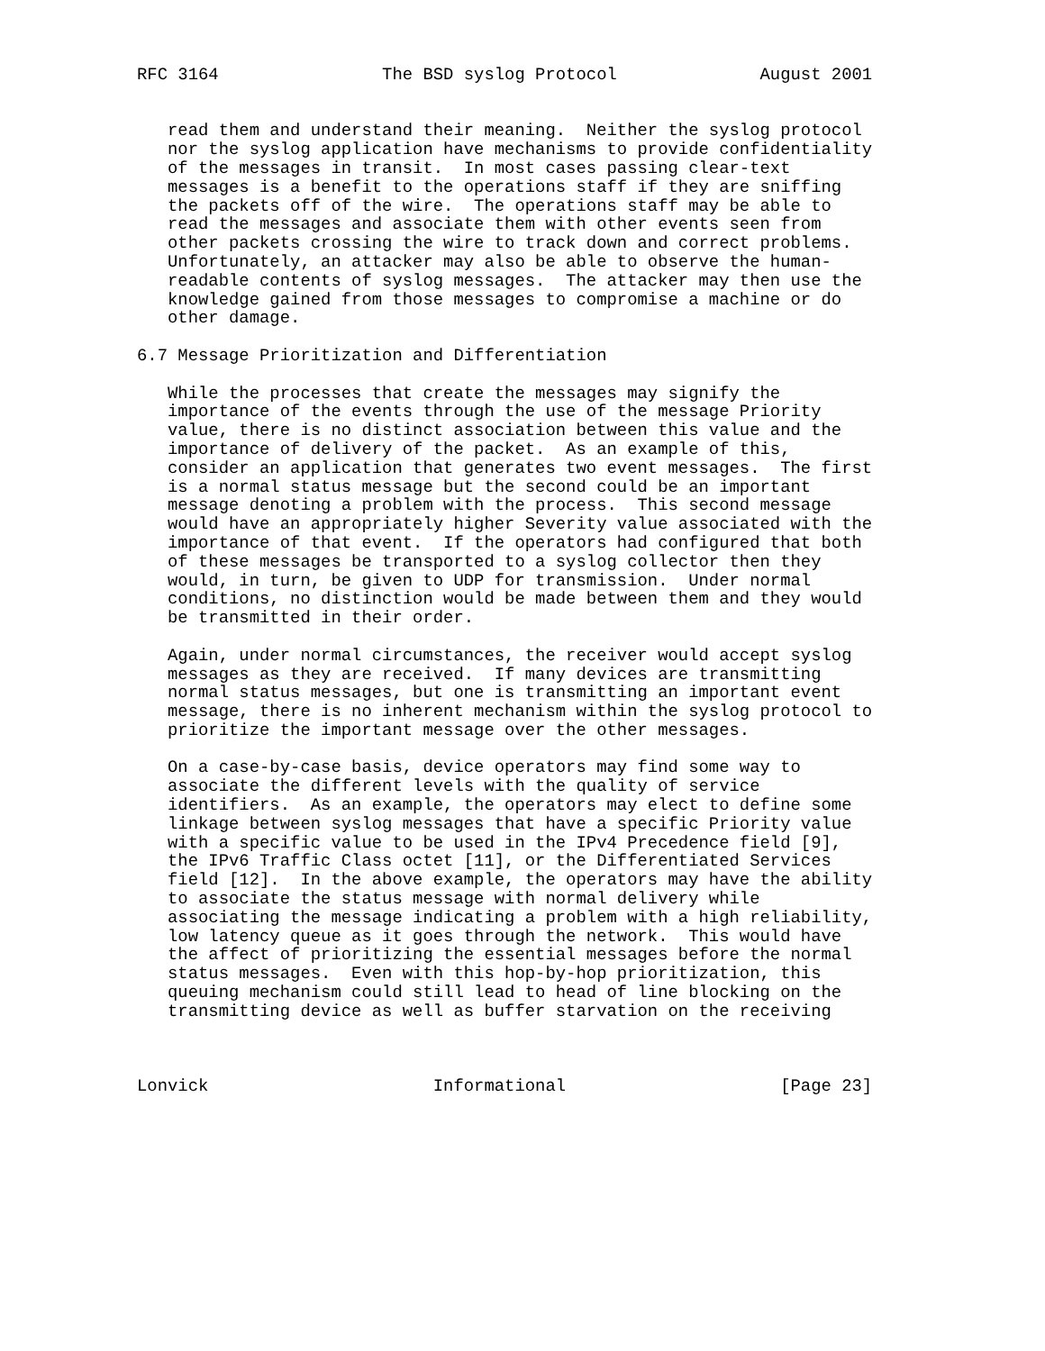RFC 3164                The BSD syslog Protocol              August 2001


   read them and understand their meaning.  Neither the syslog protocol
   nor the syslog application have mechanisms to provide confidentiality
   of the messages in transit.  In most cases passing clear-text
   messages is a benefit to the operations staff if they are sniffing
   the packets off of the wire.  The operations staff may be able to
   read the messages and associate them with other events seen from
   other packets crossing the wire to track down and correct problems.
   Unfortunately, an attacker may also be able to observe the human-
   readable contents of syslog messages.  The attacker may then use the
   knowledge gained from those messages to compromise a machine or do
   other damage.

6.7 Message Prioritization and Differentiation

   While the processes that create the messages may signify the
   importance of the events through the use of the message Priority
   value, there is no distinct association between this value and the
   importance of delivery of the packet.  As an example of this,
   consider an application that generates two event messages.  The first
   is a normal status message but the second could be an important
   message denoting a problem with the process.  This second message
   would have an appropriately higher Severity value associated with the
   importance of that event.  If the operators had configured that both
   of these messages be transported to a syslog collector then they
   would, in turn, be given to UDP for transmission.  Under normal
   conditions, no distinction would be made between them and they would
   be transmitted in their order.

   Again, under normal circumstances, the receiver would accept syslog
   messages as they are received.  If many devices are transmitting
   normal status messages, but one is transmitting an important event
   message, there is no inherent mechanism within the syslog protocol to
   prioritize the important message over the other messages.

   On a case-by-case basis, device operators may find some way to
   associate the different levels with the quality of service
   identifiers.  As an example, the operators may elect to define some
   linkage between syslog messages that have a specific Priority value
   with a specific value to be used in the IPv4 Precedence field [9],
   the IPv6 Traffic Class octet [11], or the Differentiated Services
   field [12].  In the above example, the operators may have the ability
   to associate the status message with normal delivery while
   associating the message indicating a problem with a high reliability,
   low latency queue as it goes through the network.  This would have
   the affect of prioritizing the essential messages before the normal
   status messages.  Even with this hop-by-hop prioritization, this
   queuing mechanism could still lead to head of line blocking on the
   transmitting device as well as buffer starvation on the receiving



Lonvick                      Informational                     [Page 23]